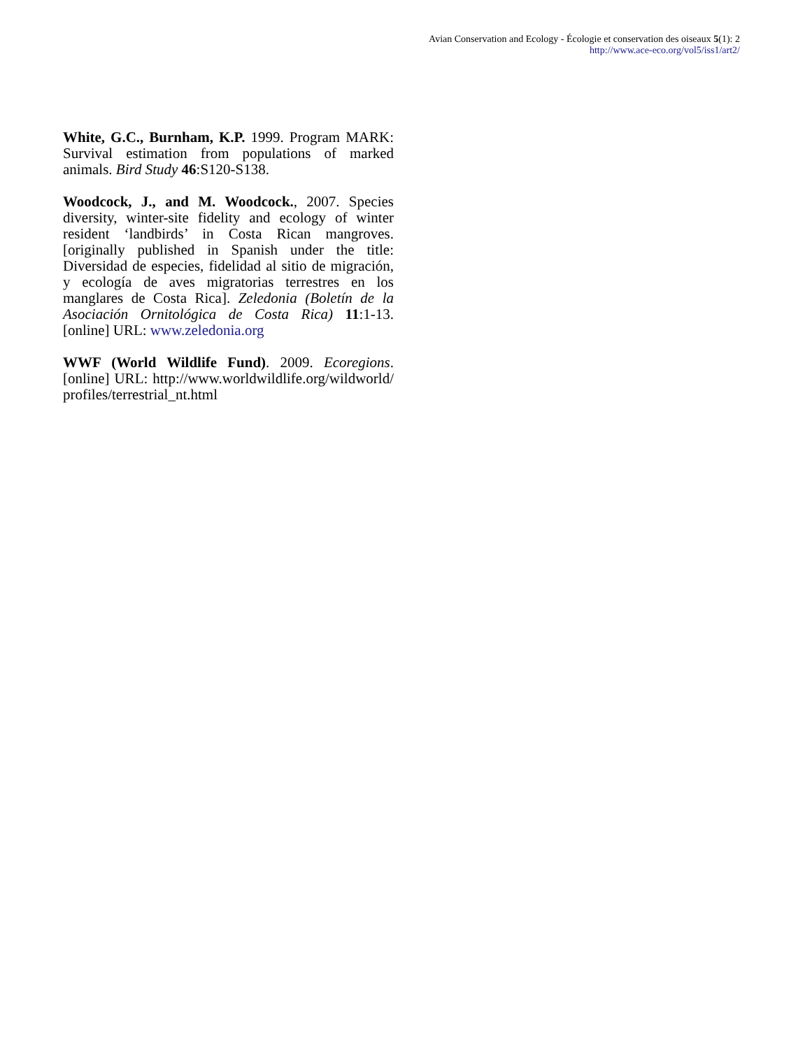Avian Conservation and Ecology - Écologie et conservation des oiseaux 5(1): 2
http://www.ace-eco.org/vol5/iss1/art2/
White, G.C., Burnham, K.P. 1999. Program MARK: Survival estimation from populations of marked animals. Bird Study 46:S120-S138.
Woodcock, J., and M. Woodcock., 2007. Species diversity, winter-site fidelity and ecology of winter resident ‘landbirds’ in Costa Rican mangroves. [originally published in Spanish under the title: Diversidad de especies, fidelidad al sitio de migración, y ecología de aves migratorias terrestres en los manglares de Costa Rica]. Zeledonia (Boletín de la Asociación Ornitológica de Costa Rica) 11:1-13. [online] URL: www.zeledonia.org
WWF (World Wildlife Fund). 2009. Ecoregions. [online] URL: http://www.worldwildlife.org/wildworld/ profiles/terrestrial_nt.html